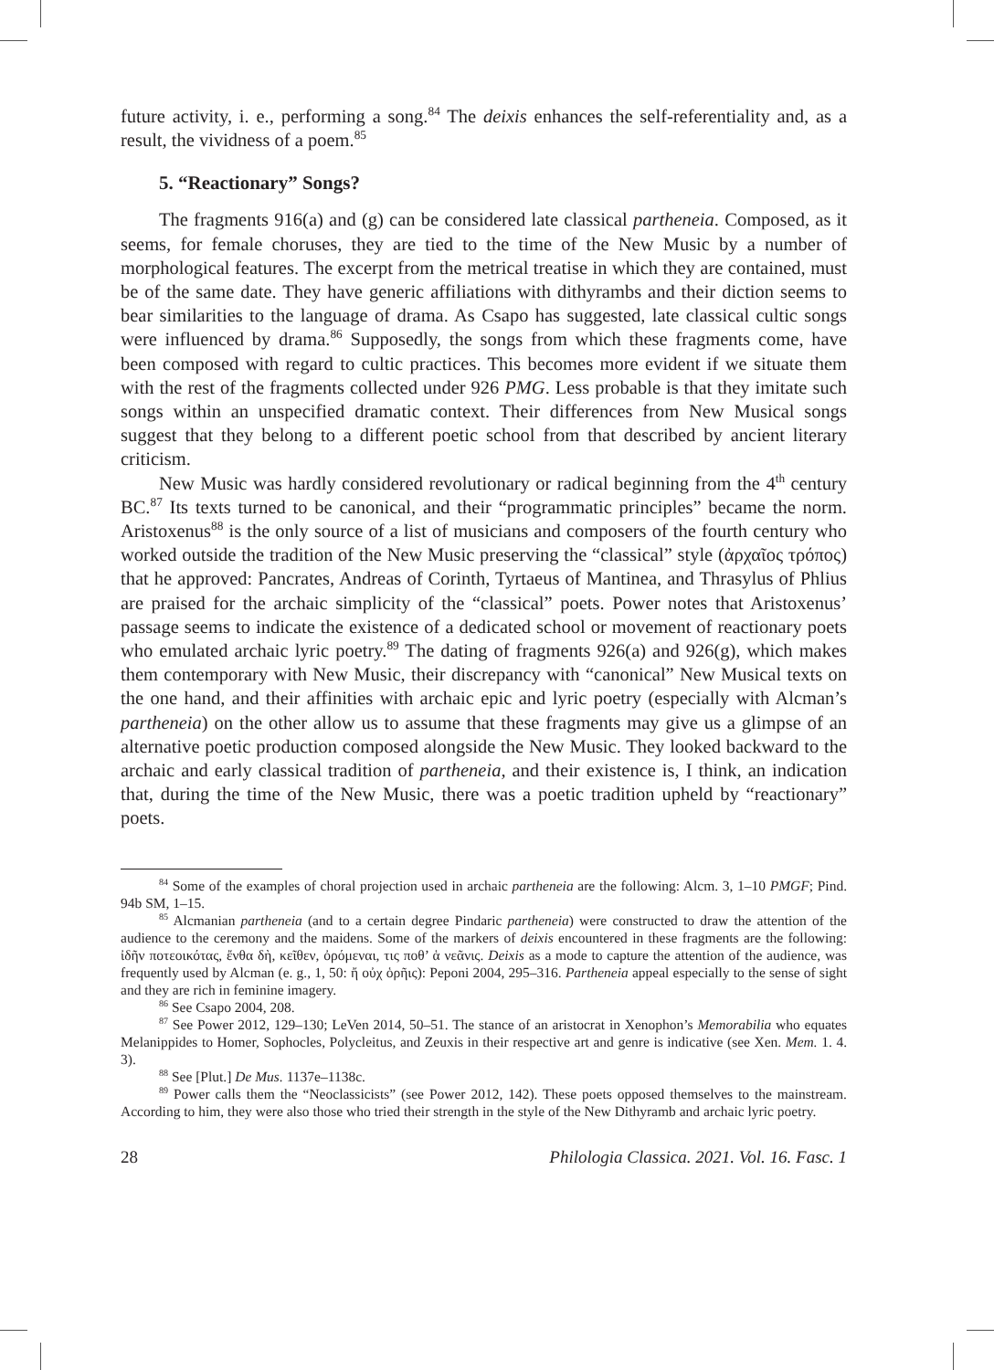future activity, i. e., performing a song.<sup>84</sup> The deixis enhances the self-referentiality and, as a result, the vividness of a poem.<sup>85</sup>
5. “Reactionary” Songs?
The fragments 916(a) and (g) can be considered late classical partheneia. Composed, as it seems, for female choruses, they are tied to the time of the New Music by a number of morphological features. The excerpt from the metrical treatise in which they are contained, must be of the same date. They have generic affiliations with dithyrambs and their diction seems to bear similarities to the language of drama. As Csapo has suggested, late classical cultic songs were influenced by drama.<sup>86</sup> Supposedly, the songs from which these fragments come, have been composed with regard to cultic practices. This becomes more evident if we situate them with the rest of the fragments collected under 926 PMG. Less probable is that they imitate such songs within an unspecified dramatic context. Their differences from New Musical songs suggest that they belong to a different poetic school from that described by ancient literary criticism.
New Music was hardly considered revolutionary or radical beginning from the 4<sup>th</sup> century BC.<sup>87</sup> Its texts turned to be canonical, and their “programmatic principles” became the norm. Aristoxenus<sup>88</sup> is the only source of a list of musicians and composers of the fourth century who worked outside the tradition of the New Music preserving the “classical” style (ἀρχαῖος τρόπος) that he approved: Pancrates, Andreas of Corinth, Tyrtaeus of Mantinea, and Thrasylus of Phlius are praised for the archaic simplicity of the “classical” poets. Power notes that Aristoxenus’ passage seems to indicate the existence of a dedicated school or movement of reactionary poets who emulated archaic lyric poetry.<sup>89</sup> The dating of fragments 926(a) and 926(g), which makes them contemporary with New Music, their discrepancy with “canonical” New Musical texts on the one hand, and their affinities with archaic epic and lyric poetry (especially with Alcman’s partheneia) on the other allow us to assume that these fragments may give us a glimpse of an alternative poetic production composed alongside the New Music. They looked backward to the archaic and early classical tradition of partheneia, and their existence is, I think, an indication that, during the time of the New Music, there was a poetic tradition upheld by “reactionary” poets.
<sup>84</sup> Some of the examples of choral projection used in archaic partheneia are the following: Alcm. 3, 1–10 PMGF; Pind. 94b SM, 1–15.
<sup>85</sup> Alcmanian partheneia (and to a certain degree Pindaric partheneia) were constructed to draw the attention of the audience to the ceremony and the maidens. Some of the markers of deixis encountered in these fragments are the following: ἰδῆν ποτεοικότας, ἔνθα δὴ, κεῖθεν, ὀρόμεναι, τις ποθ’ ἁ νεᾶνις. Deixis as a mode to capture the attention of the audience, was frequently used by Alcman (e. g., 1, 50: ἤ οὐχ ὁρῆις): Peponi 2004, 295–316. Partheneia appeal especially to the sense of sight and they are rich in feminine imagery.
<sup>86</sup> See Csapo 2004, 208.
<sup>87</sup> See Power 2012, 129–130; LeVen 2014, 50–51. The stance of an aristocrat in Xenophon’s Memorabilia who equates Melanippides to Homer, Sophocles, Polycleitus, and Zeuxis in their respective art and genre is indicative (see Xen. Mem. 1. 4. 3).
<sup>88</sup> See [Plut.] De Mus. 1137e–1138c.
<sup>89</sup> Power calls them the “Neoclassicists” (see Power 2012, 142). These poets opposed themselves to the mainstream. According to him, they were also those who tried their strength in the style of the New Dithyramb and archaic lyric poetry.
28 Philologia Classica. 2021. Vol. 16. Fasc. 1